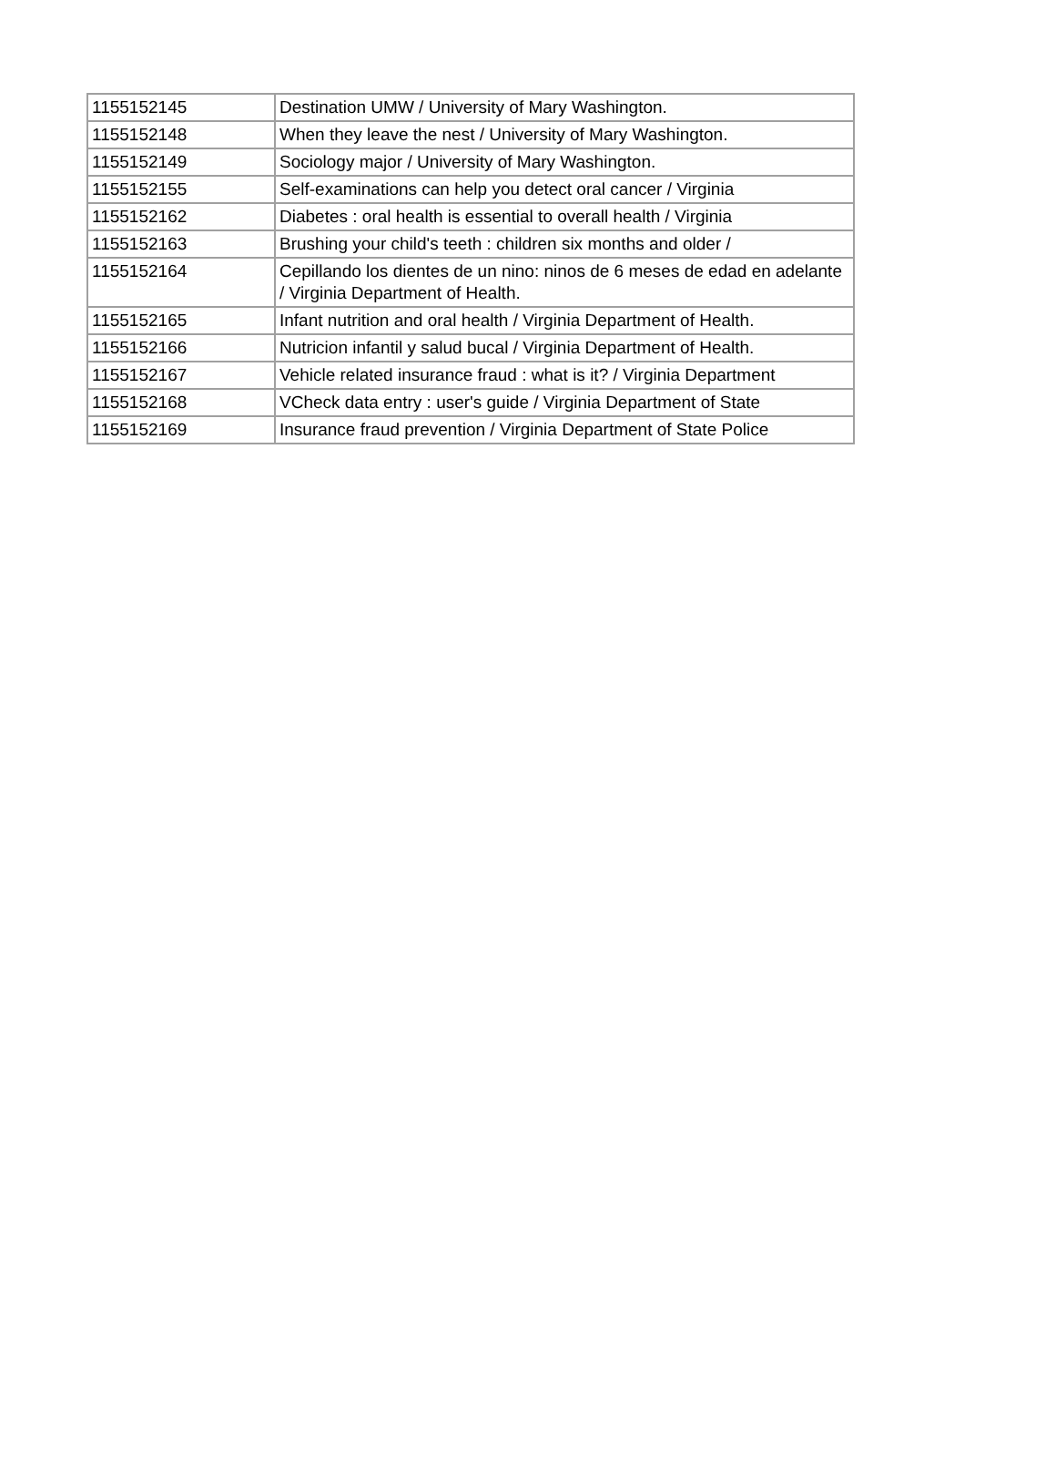| 1155152145 | Destination UMW / University of Mary Washington. |
| 1155152148 | When they leave the nest / University of Mary Washington. |
| 1155152149 | Sociology major / University of Mary Washington. |
| 1155152155 | Self-examinations can help you detect oral cancer / Virginia |
| 1155152162 | Diabetes : oral health is essential to overall health / Virginia |
| 1155152163 | Brushing your child's teeth : children six months and older / |
| 1155152164 | Cepillando los dientes de un nino: ninos de 6 meses de edad en adelante / Virginia Department of Health. |
| 1155152165 | Infant nutrition and oral health / Virginia Department of Health. |
| 1155152166 | Nutricion infantil y salud bucal / Virginia Department of Health. |
| 1155152167 | Vehicle related insurance fraud : what is it? / Virginia Department |
| 1155152168 | VCheck data entry : user's guide / Virginia Department of State |
| 1155152169 | Insurance fraud prevention / Virginia Department of State Police |